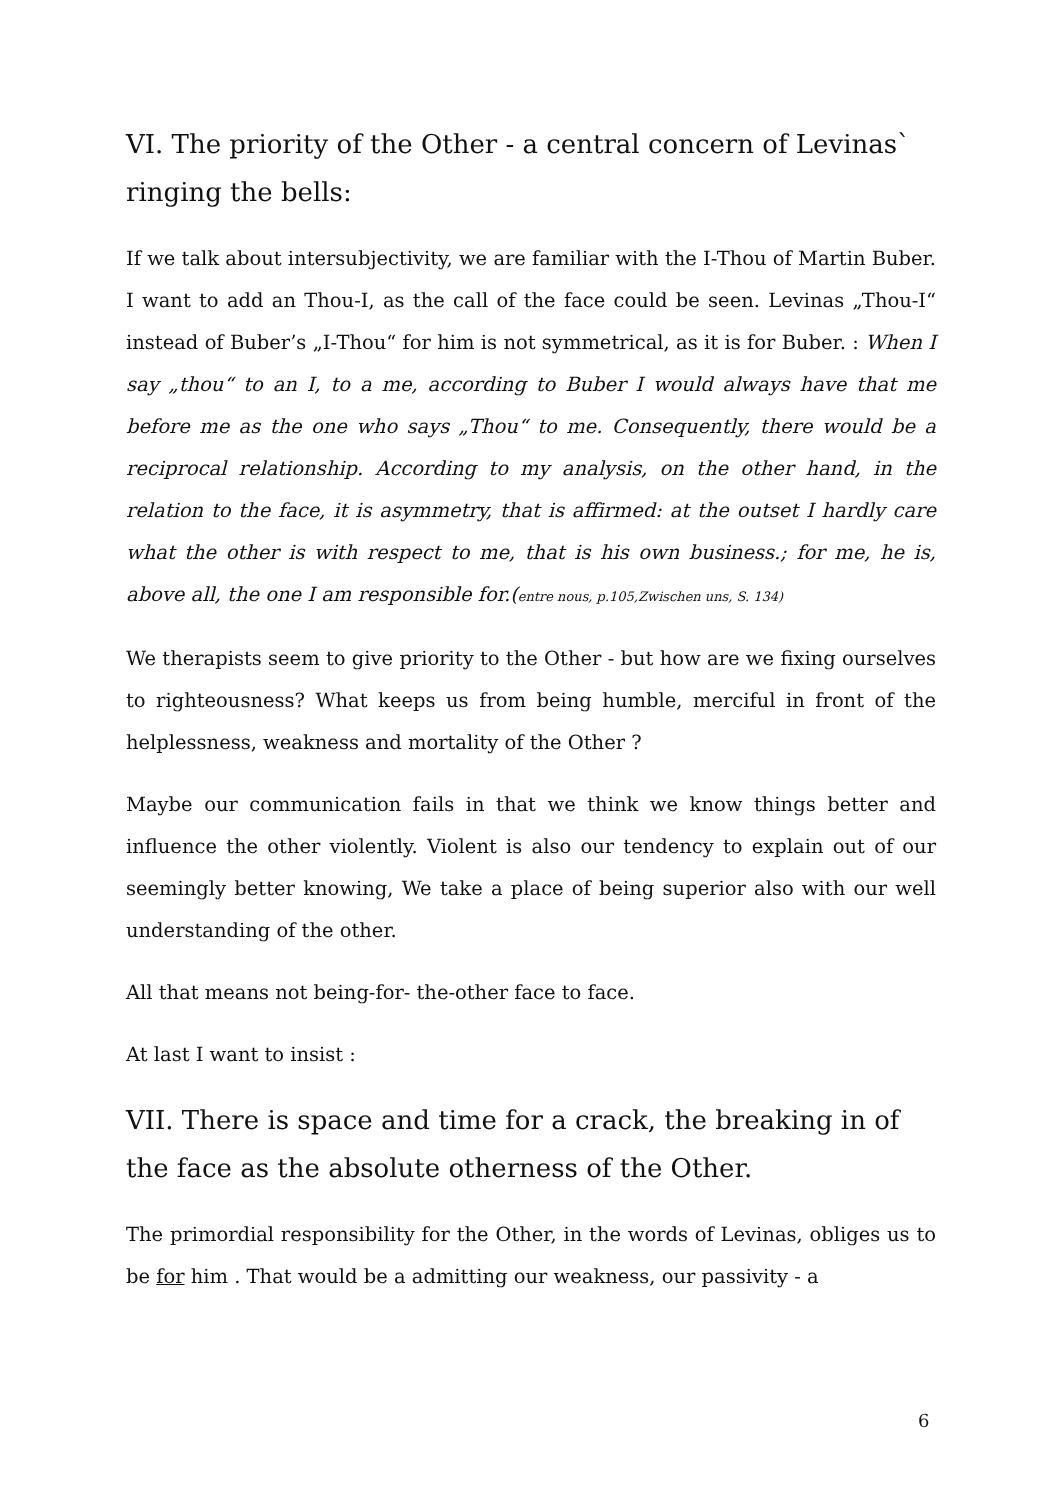VI. The priority of the Other - a central concern of Levinas` ringing the bells:
If we talk about intersubjectivity, we are familiar with the I-Thou of Martin Buber. I want to add an Thou-I, as the call of the face could be seen. Levinas „Thou-I“ instead of Buber’s „I-Thou“ for him is not symmetrical, as it is for Buber. : When I say „thou“ to an I, to a me, according to Buber I would always have that me before me as the one who says „Thou“ to me. Consequently, there would be a reciprocal relationship. According to my analysis, on the other hand, in the relation to the face, it is asymmetry, that is affirmed: at the outset I hardly care what the other is with respect to me, that is his own business.; for me, he is, above all, the one I am responsible for.(entre nous, p.105,Zwischen uns, S. 134)
We therapists seem to give priority to the Other - but how are we fixing ourselves to righteousness? What keeps us from being humble, merciful in front of the helplessness, weakness and mortality of the Other ?
Maybe our communication fails in that we think we know things better and influence the other violently. Violent is also our tendency to explain out of our seemingly better knowing, We take a place of being superior also with our well understanding of the other.
All that means not being-for- the-other face to face.
At last I want to insist :
VII. There is space and time for a crack, the breaking in of the face as the absolute otherness of the Other.
The primordial responsibility for the Other, in the words of Levinas, obliges us to be for him . That would be a admitting our weakness, our passivity - a
6